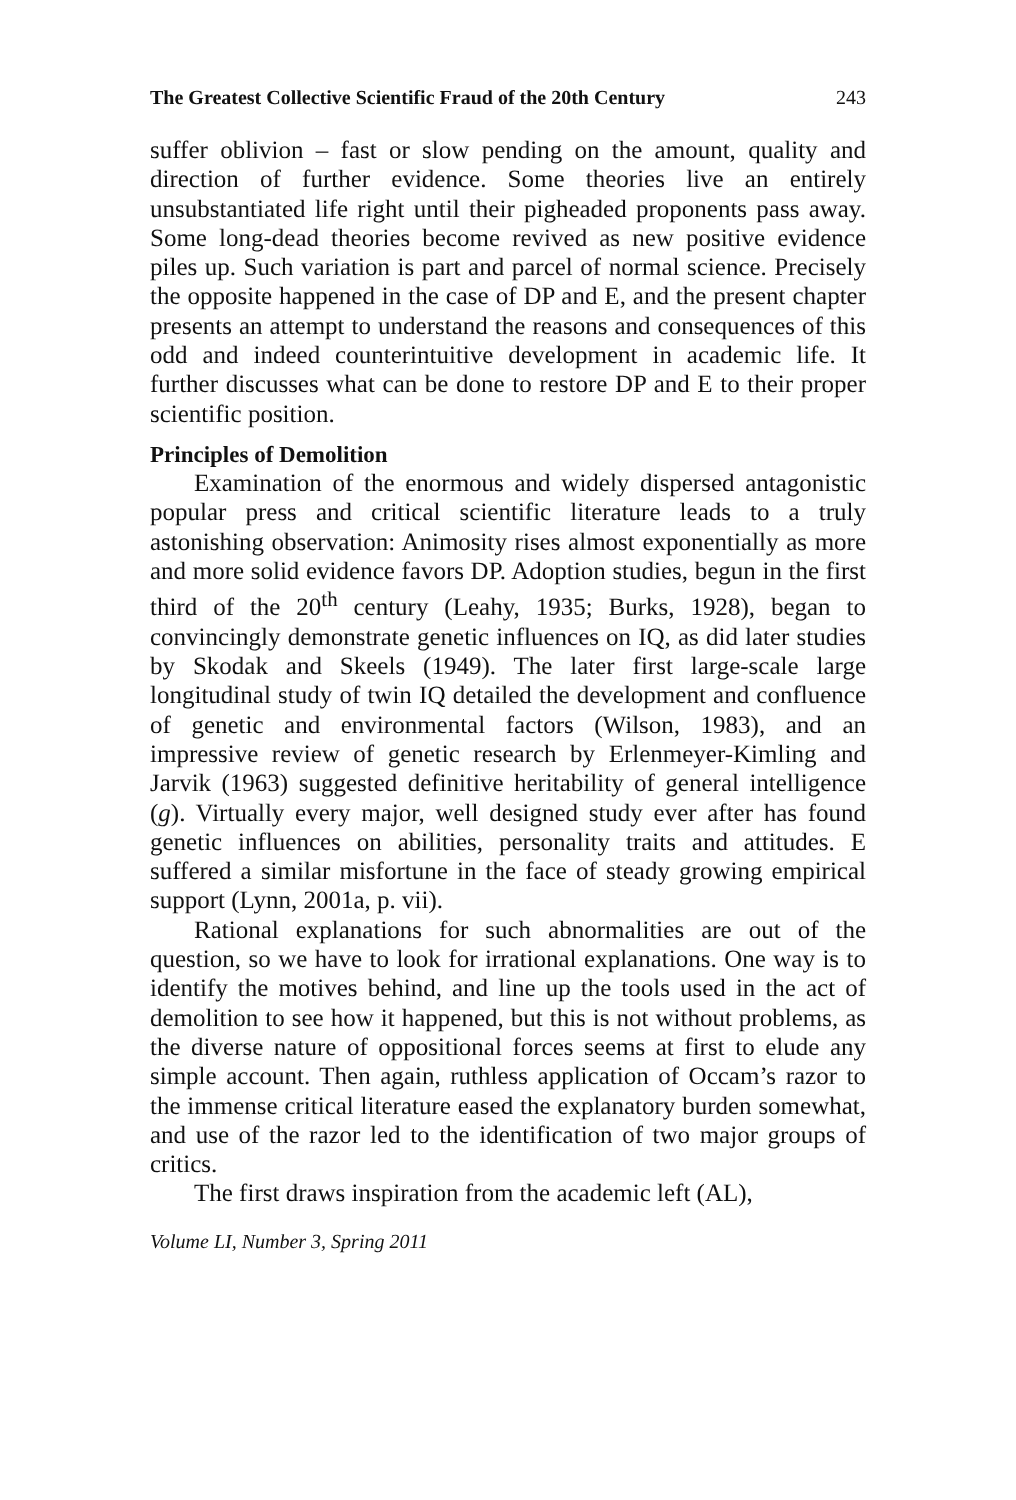The Greatest Collective Scientific Fraud of the 20th Century 243
suffer oblivion – fast or slow pending on the amount, quality and direction of further evidence. Some theories live an entirely unsubstantiated life right until their pigheaded proponents pass away. Some long-dead theories become revived as new positive evidence piles up. Such variation is part and parcel of normal science. Precisely the opposite happened in the case of DP and E, and the present chapter presents an attempt to understand the reasons and consequences of this odd and indeed counterintuitive development in academic life. It further discusses what can be done to restore DP and E to their proper scientific position.
Principles of Demolition
Examination of the enormous and widely dispersed antagonistic popular press and critical scientific literature leads to a truly astonishing observation: Animosity rises almost exponentially as more and more solid evidence favors DP. Adoption studies, begun in the first third of the 20<sup>th</sup> century (Leahy, 1935; Burks, 1928), began to convincingly demonstrate genetic influences on IQ, as did later studies by Skodak and Skeels (1949). The later first large-scale large longitudinal study of twin IQ detailed the development and confluence of genetic and environmental factors (Wilson, 1983), and an impressive review of genetic research by Erlenmeyer-Kimling and Jarvik (1963) suggested definitive heritability of general intelligence (g). Virtually every major, well designed study ever after has found genetic influences on abilities, personality traits and attitudes. E suffered a similar misfortune in the face of steady growing empirical support (Lynn, 2001a, p. vii).
Rational explanations for such abnormalities are out of the question, so we have to look for irrational explanations. One way is to identify the motives behind, and line up the tools used in the act of demolition to see how it happened, but this is not without problems, as the diverse nature of oppositional forces seems at first to elude any simple account. Then again, ruthless application of Occam’s razor to the immense critical literature eased the explanatory burden somewhat, and use of the razor led to the identification of two major groups of critics.
The first draws inspiration from the academic left (AL),
Volume LI, Number 3, Spring 2011